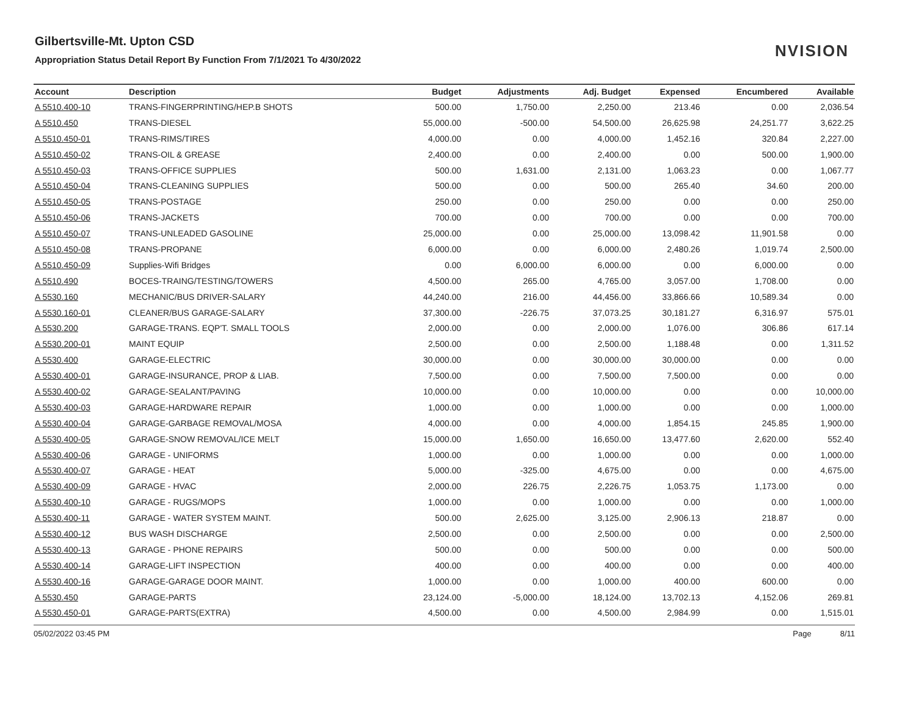Gilbertsville-Mt. Upton CSD
Appropriation Status Detail Report By Function From 7/1/2021 To 4/30/2022
NVISION
| Account | Description | Budget | Adjustments | Adj. Budget | Expensed | Encumbered | Available |
| --- | --- | --- | --- | --- | --- | --- | --- |
| A 5510.400-10 | TRANS-FINGERPRINTING/HEP.B SHOTS | 500.00 | 1,750.00 | 2,250.00 | 213.46 | 0.00 | 2,036.54 |
| A 5510.450 | TRANS-DIESEL | 55,000.00 | -500.00 | 54,500.00 | 26,625.98 | 24,251.77 | 3,622.25 |
| A 5510.450-01 | TRANS-RIMS/TIRES | 4,000.00 | 0.00 | 4,000.00 | 1,452.16 | 320.84 | 2,227.00 |
| A 5510.450-02 | TRANS-OIL & GREASE | 2,400.00 | 0.00 | 2,400.00 | 0.00 | 500.00 | 1,900.00 |
| A 5510.450-03 | TRANS-OFFICE SUPPLIES | 500.00 | 1,631.00 | 2,131.00 | 1,063.23 | 0.00 | 1,067.77 |
| A 5510.450-04 | TRANS-CLEANING SUPPLIES | 500.00 | 0.00 | 500.00 | 265.40 | 34.60 | 200.00 |
| A 5510.450-05 | TRANS-POSTAGE | 250.00 | 0.00 | 250.00 | 0.00 | 0.00 | 250.00 |
| A 5510.450-06 | TRANS-JACKETS | 700.00 | 0.00 | 700.00 | 0.00 | 0.00 | 700.00 |
| A 5510.450-07 | TRANS-UNLEADED GASOLINE | 25,000.00 | 0.00 | 25,000.00 | 13,098.42 | 11,901.58 | 0.00 |
| A 5510.450-08 | TRANS-PROPANE | 6,000.00 | 0.00 | 6,000.00 | 2,480.26 | 1,019.74 | 2,500.00 |
| A 5510.450-09 | Supplies-Wifi Bridges | 0.00 | 6,000.00 | 6,000.00 | 0.00 | 6,000.00 | 0.00 |
| A 5510.490 | BOCES-TRAING/TESTING/TOWERS | 4,500.00 | 265.00 | 4,765.00 | 3,057.00 | 1,708.00 | 0.00 |
| A 5530.160 | MECHANIC/BUS DRIVER-SALARY | 44,240.00 | 216.00 | 44,456.00 | 33,866.66 | 10,589.34 | 0.00 |
| A 5530.160-01 | CLEANER/BUS GARAGE-SALARY | 37,300.00 | -226.75 | 37,073.25 | 30,181.27 | 6,316.97 | 575.01 |
| A 5530.200 | GARAGE-TRANS. EQP'T. SMALL TOOLS | 2,000.00 | 0.00 | 2,000.00 | 1,076.00 | 306.86 | 617.14 |
| A 5530.200-01 | MAINT EQUIP | 2,500.00 | 0.00 | 2,500.00 | 1,188.48 | 0.00 | 1,311.52 |
| A 5530.400 | GARAGE-ELECTRIC | 30,000.00 | 0.00 | 30,000.00 | 30,000.00 | 0.00 | 0.00 |
| A 5530.400-01 | GARAGE-INSURANCE, PROP & LIAB. | 7,500.00 | 0.00 | 7,500.00 | 7,500.00 | 0.00 | 0.00 |
| A 5530.400-02 | GARAGE-SEALANT/PAVING | 10,000.00 | 0.00 | 10,000.00 | 0.00 | 0.00 | 10,000.00 |
| A 5530.400-03 | GARAGE-HARDWARE REPAIR | 1,000.00 | 0.00 | 1,000.00 | 0.00 | 0.00 | 1,000.00 |
| A 5530.400-04 | GARAGE-GARBAGE REMOVAL/MOSA | 4,000.00 | 0.00 | 4,000.00 | 1,854.15 | 245.85 | 1,900.00 |
| A 5530.400-05 | GARAGE-SNOW REMOVAL/ICE MELT | 15,000.00 | 1,650.00 | 16,650.00 | 13,477.60 | 2,620.00 | 552.40 |
| A 5530.400-06 | GARAGE - UNIFORMS | 1,000.00 | 0.00 | 1,000.00 | 0.00 | 0.00 | 1,000.00 |
| A 5530.400-07 | GARAGE - HEAT | 5,000.00 | -325.00 | 4,675.00 | 0.00 | 0.00 | 4,675.00 |
| A 5530.400-09 | GARAGE - HVAC | 2,000.00 | 226.75 | 2,226.75 | 1,053.75 | 1,173.00 | 0.00 |
| A 5530.400-10 | GARAGE - RUGS/MOPS | 1,000.00 | 0.00 | 1,000.00 | 0.00 | 0.00 | 1,000.00 |
| A 5530.400-11 | GARAGE - WATER SYSTEM MAINT. | 500.00 | 2,625.00 | 3,125.00 | 2,906.13 | 218.87 | 0.00 |
| A 5530.400-12 | BUS WASH DISCHARGE | 2,500.00 | 0.00 | 2,500.00 | 0.00 | 0.00 | 2,500.00 |
| A 5530.400-13 | GARAGE - PHONE REPAIRS | 500.00 | 0.00 | 500.00 | 0.00 | 0.00 | 500.00 |
| A 5530.400-14 | GARAGE-LIFT INSPECTION | 400.00 | 0.00 | 400.00 | 0.00 | 0.00 | 400.00 |
| A 5530.400-16 | GARAGE-GARAGE DOOR MAINT. | 1,000.00 | 0.00 | 1,000.00 | 400.00 | 600.00 | 0.00 |
| A 5530.450 | GARAGE-PARTS | 23,124.00 | -5,000.00 | 18,124.00 | 13,702.13 | 4,152.06 | 269.81 |
| A 5530.450-01 | GARAGE-PARTS(EXTRA) | 4,500.00 | 0.00 | 4,500.00 | 2,984.99 | 0.00 | 1,515.01 |
05/02/2022 03:45 PM Page 8/11